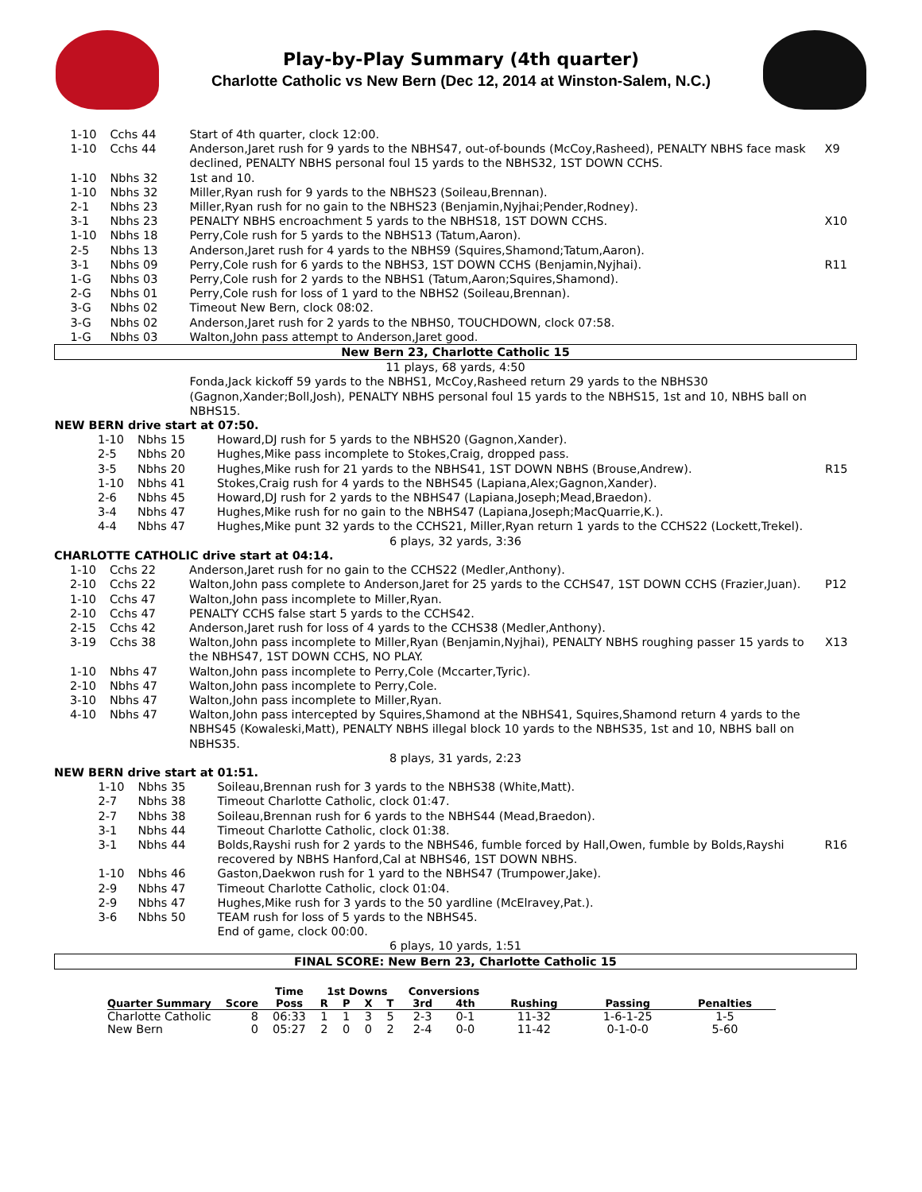Play-by-Play Summary (4th quarter)
Charlotte Catholic vs New Bern (Dec 12, 2014 at Winston-Salem, N.C.)
| 1-10 | Cchs 44 | Start of 4th quarter, clock 12:00. | |
| 1-10 | Cchs 44 | Anderson,Jaret rush for 9 yards to the NBHS47, out-of-bounds (McCoy,Rasheed), PENALTY NBHS face mask declined, PENALTY NBHS personal foul 15 yards to the NBHS32, 1ST DOWN CCHS. | X9 |
| 1-10 | Nbhs 32 | 1st and 10. | |
| 1-10 | Nbhs 32 | Miller,Ryan rush for 9 yards to the NBHS23 (Soileau,Brennan). | |
| 2-1 | Nbhs 23 | Miller,Ryan rush for no gain to the NBHS23 (Benjamin,Nyjhai;Pender,Rodney). | |
| 3-1 | Nbhs 23 | PENALTY NBHS encroachment 5 yards to the NBHS18, 1ST DOWN CCHS. | X10 |
| 1-10 | Nbhs 18 | Perry,Cole rush for 5 yards to the NBHS13 (Tatum,Aaron). | |
| 2-5 | Nbhs 13 | Anderson,Jaret rush for 4 yards to the NBHS9 (Squires,Shamond;Tatum,Aaron). | |
| 3-1 | Nbhs 09 | Perry,Cole rush for 6 yards to the NBHS3, 1ST DOWN CCHS (Benjamin,Nyjhai). | R11 |
| 1-G | Nbhs 03 | Perry,Cole rush for 2 yards to the NBHS1 (Tatum,Aaron;Squires,Shamond). | |
| 2-G | Nbhs 01 | Perry,Cole rush for loss of 1 yard to the NBHS2 (Soileau,Brennan). | |
| 3-G | Nbhs 02 | Timeout New Bern, clock 08:02. | |
| 3-G | Nbhs 02 | Anderson,Jaret rush for 2 yards to the NBHS0, TOUCHDOWN, clock 07:58. | |
| 1-G | Nbhs 03 | Walton,John pass attempt to Anderson,Jaret good. | |
| New Bern 23, Charlotte Catholic 15 | | | |
| 11 plays, 68 yards, 4:50 | | | |
| | | Fonda,Jack kickoff 59 yards to the NBHS1, McCoy,Rasheed return 29 yards to the NBHS30 (Gagnon,Xander;Boll,Josh), PENALTY NBHS personal foul 15 yards to the NBHS15, 1st and 10, NBHS ball on NBHS15. | |
| NEW BERN drive start at 07:50. | | | |
| 1-10 | Nbhs 15 | Howard,DJ rush for 5 yards to the NBHS20 (Gagnon,Xander). | |
| 2-5 | Nbhs 20 | Hughes,Mike pass incomplete to Stokes,Craig, dropped pass. | |
| 3-5 | Nbhs 20 | Hughes,Mike rush for 21 yards to the NBHS41, 1ST DOWN NBHS (Brouse,Andrew). | R15 |
| 1-10 | Nbhs 41 | Stokes,Craig rush for 4 yards to the NBHS45 (Lapiana,Alex;Gagnon,Xander). | |
| 2-6 | Nbhs 45 | Howard,DJ rush for 2 yards to the NBHS47 (Lapiana,Joseph;Mead,Braedon). | |
| 3-4 | Nbhs 47 | Hughes,Mike rush for no gain to the NBHS47 (Lapiana,Joseph;MacQuarrie,K.). | |
| 4-4 | Nbhs 47 | Hughes,Mike punt 32 yards to the CCHS21, Miller,Ryan return 1 yards to the CCHS22 (Lockett,Trekel). | |
| 6 plays, 32 yards, 3:36 | | | |
| CHARLOTTE CATHOLIC drive start at 04:14. | | | |
| 1-10 | Cchs 22 | Anderson,Jaret rush for no gain to the CCHS22 (Medler,Anthony). | |
| 2-10 | Cchs 22 | Walton,John pass complete to Anderson,Jaret for 25 yards to the CCHS47, 1ST DOWN CCHS (Frazier,Juan). | P12 |
| 1-10 | Cchs 47 | Walton,John pass incomplete to Miller,Ryan. | |
| 2-10 | Cchs 47 | PENALTY CCHS false start 5 yards to the CCHS42. | |
| 2-15 | Cchs 42 | Anderson,Jaret rush for loss of 4 yards to the CCHS38 (Medler,Anthony). | |
| 3-19 | Cchs 38 | Walton,John pass incomplete to Miller,Ryan (Benjamin,Nyjhai), PENALTY NBHS roughing passer 15 yards to the NBHS47, 1ST DOWN CCHS, NO PLAY. | X13 |
| 1-10 | Nbhs 47 | Walton,John pass incomplete to Perry,Cole (Mccarter,Tyric). | |
| 2-10 | Nbhs 47 | Walton,John pass incomplete to Perry,Cole. | |
| 3-10 | Nbhs 47 | Walton,John pass incomplete to Miller,Ryan. | |
| 4-10 | Nbhs 47 | Walton,John pass intercepted by Squires,Shamond at the NBHS41, Squires,Shamond return 4 yards to the NBHS45 (Kowaleski,Matt), PENALTY NBHS illegal block 10 yards to the NBHS35, 1st and 10, NBHS ball on NBHS35. | |
| 8 plays, 31 yards, 2:23 | | | |
| NEW BERN drive start at 01:51. | | | |
| 1-10 | Nbhs 35 | Soileau,Brennan rush for 3 yards to the NBHS38 (White,Matt). | |
| 2-7 | Nbhs 38 | Timeout Charlotte Catholic, clock 01:47. | |
| 2-7 | Nbhs 38 | Soileau,Brennan rush for 6 yards to the NBHS44 (Mead,Braedon). | |
| 3-1 | Nbhs 44 | Timeout Charlotte Catholic, clock 01:38. | |
| 3-1 | Nbhs 44 | Bolds,Rayshi rush for 2 yards to the NBHS46, fumble forced by Hall,Owen, fumble by Bolds,Rayshi recovered by NBHS Hanford,Cal at NBHS46, 1ST DOWN NBHS. | R16 |
| 1-10 | Nbhs 46 | Gaston,Daekwon rush for 1 yard to the NBHS47 (Trumpower,Jake). | |
| 2-9 | Nbhs 47 | Timeout Charlotte Catholic, clock 01:04. | |
| 2-9 | Nbhs 47 | Hughes,Mike rush for 3 yards to the 50 yardline (McElravey,Pat.). | |
| 3-6 | Nbhs 50 | TEAM rush for loss of 5 yards to the NBHS45. | |
| | | End of game, clock 00:00. | |
| 6 plays, 10 yards, 1:51 | | | |
| FINAL SCORE: New Bern 23, Charlotte Catholic 15 | | | |
| | | Time | 1st Downs | | | | Conversions | | | | |
| --- | --- | --- | --- | --- | --- | --- | --- | --- | --- | --- | --- |
| Quarter Summary | Score | Poss | R | P | X | T | 3rd | 4th | Rushing | Passing | Penalties |
| Charlotte Catholic | 8 | 06:33 | 1 | 1 | 3 | 5 | 2-3 | 0-1 | 11-32 | 1-6-1-25 | 1-5 |
| New Bern | 0 | 05:27 | 2 | 0 | 0 | 2 | 2-4 | 0-0 | 11-42 | 0-1-0-0 | 5-60 |